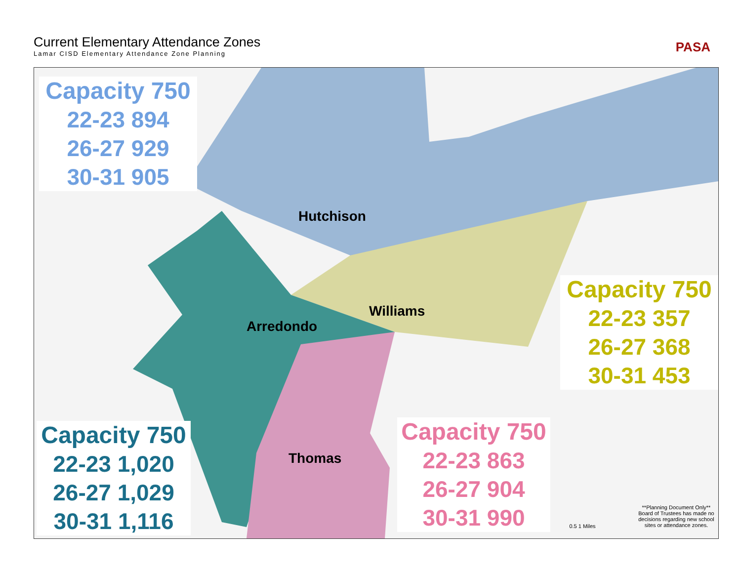Current Elementary Attendance Zones
Lamar CISD Elementary Attendance Zone Planning
PASA
Capacity 750
22-23 894
26-27 929
30-31 905
Capacity 750
22-23 357
26-27 368
30-31 453
Capacity 750
22-23 1,020
26-27 1,029
30-31 1,116
Capacity 750
22-23 863
26-27 904
30-31 990
Hutchison
Williams
Arredondo
Thomas
**Planning Document Only** Board of Trustees has made no decisions regarding new school sites or attendance zones.
0.5 1 Miles